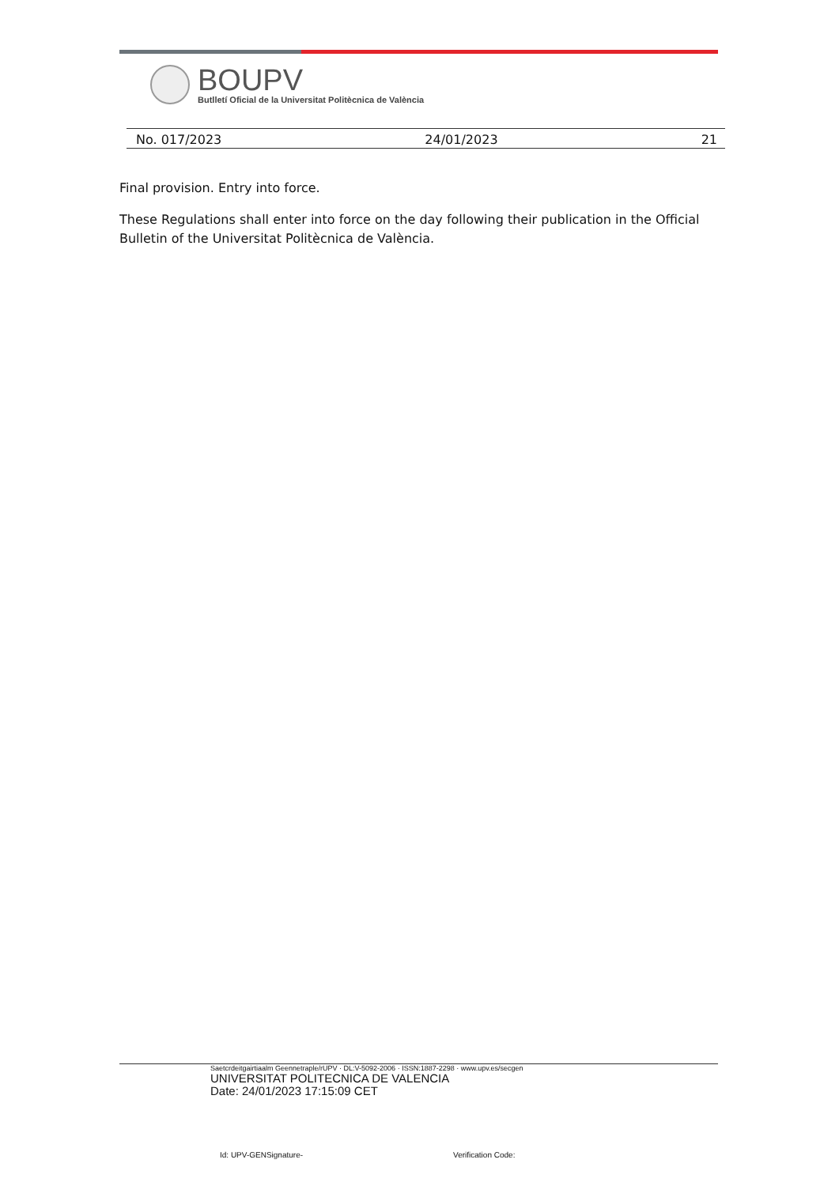BOUPV
Butlletí Oficial de la Universitat Politècnica de València
No. 017/2023 24/01/2023 21
Final provision. Entry into force.
These Regulations shall enter into force on the day following their publication in the Official Bulletin of the Universitat Politècnica de València.
Saetcrdeitgairtiaalm Geennetraple/rUPV · DL:V-5092-2006 · ISSN:1887-2298 · www.upv.es/secgen
UNIVERSITAT POLITECNICA DE VALENCIA
Date: 24/01/2023 17:15:09 CET
Id: UPV-GENSignature- Verification Code: